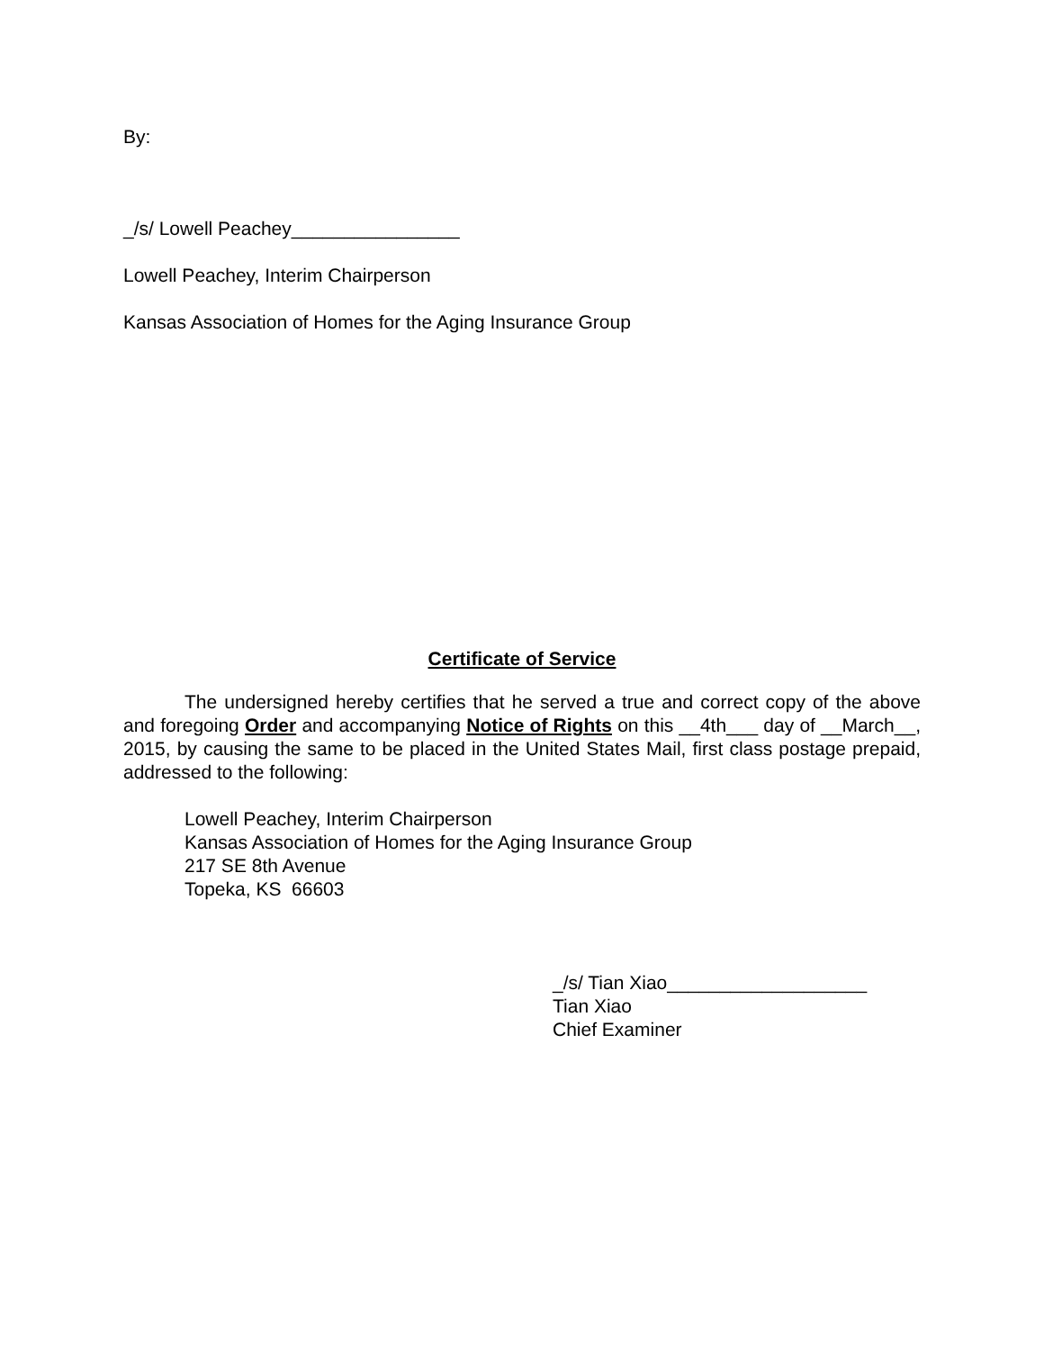By:
_/s/ Lowell Peachey________________
Lowell Peachey, Interim Chairperson
Kansas Association of Homes for the Aging Insurance Group
Certificate of Service
The undersigned hereby certifies that he served a true and correct copy of the above and foregoing Order and accompanying Notice of Rights on this __4th___ day of __March__, 2015, by causing the same to be placed in the United States Mail, first class postage prepaid, addressed to the following:
Lowell Peachey, Interim Chairperson
Kansas Association of Homes for the Aging Insurance Group
217 SE 8th Avenue
Topeka, KS 66603
_/s/ Tian Xiao___________________
Tian Xiao
Chief Examiner